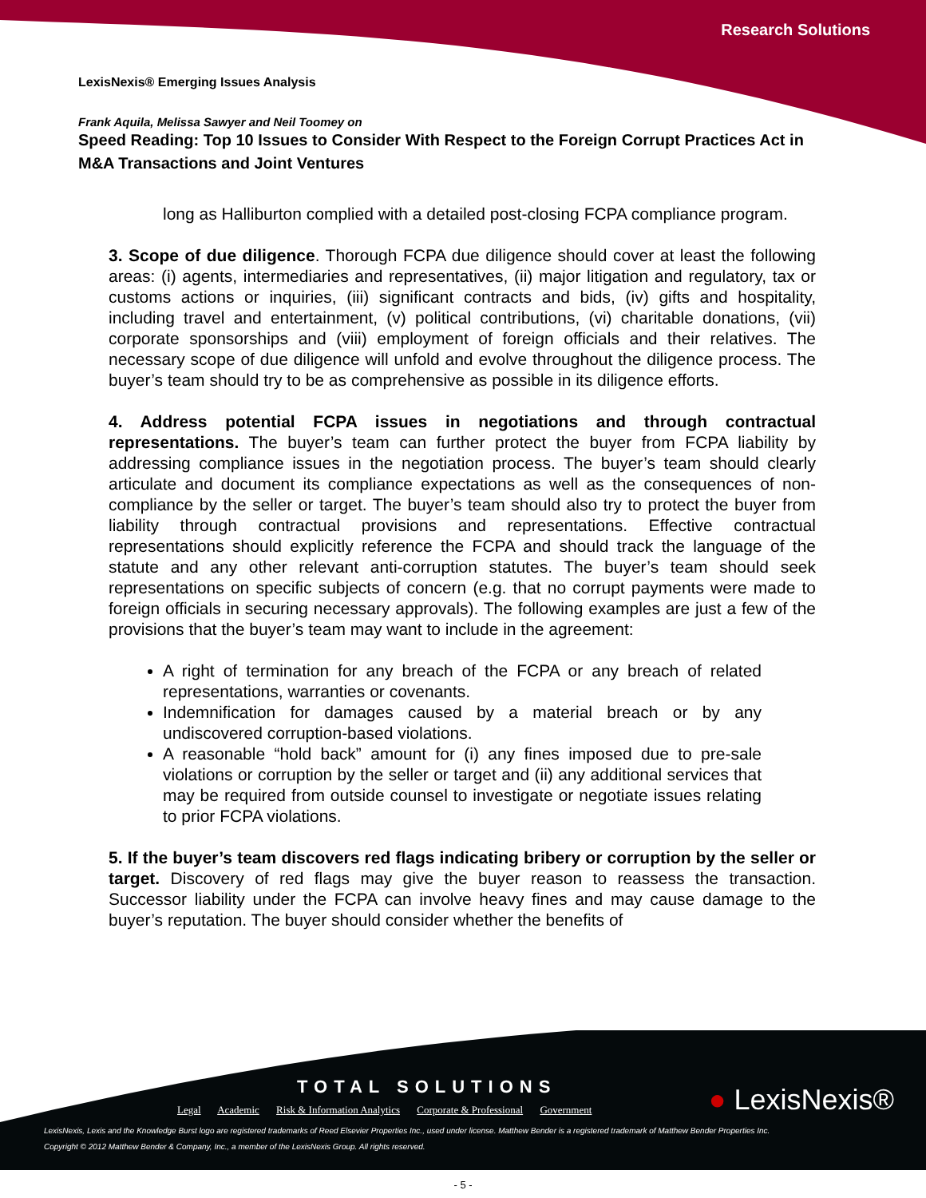Research Solutions
LexisNexis® Emerging Issues Analysis
Frank Aquila, Melissa Sawyer and Neil Toomey on
Speed Reading: Top 10 Issues to Consider With Respect to the Foreign Corrupt Practices Act in M&A Transactions and Joint Ventures
long as Halliburton complied with a detailed post-closing FCPA compliance program.
3. Scope of due diligence. Thorough FCPA due diligence should cover at least the following areas: (i) agents, intermediaries and representatives, (ii) major litigation and regulatory, tax or customs actions or inquiries, (iii) significant contracts and bids, (iv) gifts and hospitality, including travel and entertainment, (v) political contributions, (vi) charitable donations, (vii) corporate sponsorships and (viii) employment of foreign officials and their relatives. The necessary scope of due diligence will unfold and evolve throughout the diligence process. The buyer’s team should try to be as comprehensive as possible in its diligence efforts.
4. Address potential FCPA issues in negotiations and through contractual representations. The buyer’s team can further protect the buyer from FCPA liability by addressing compliance issues in the negotiation process. The buyer’s team should clearly articulate and document its compliance expectations as well as the consequences of non-compliance by the seller or target. The buyer’s team should also try to protect the buyer from liability through contractual provisions and representations. Effective contractual representations should explicitly reference the FCPA and should track the language of the statute and any other relevant anti-corruption statutes. The buyer’s team should seek representations on specific subjects of concern (e.g. that no corrupt payments were made to foreign officials in securing necessary approvals). The following examples are just a few of the provisions that the buyer’s team may want to include in the agreement:
A right of termination for any breach of the FCPA or any breach of related representations, warranties or covenants.
Indemnification for damages caused by a material breach or by any undiscovered corruption-based violations.
A reasonable “hold back” amount for (i) any fines imposed due to pre-sale violations or corruption by the seller or target and (ii) any additional services that may be required from outside counsel to investigate or negotiate issues relating to prior FCPA violations.
5. If the buyer’s team discovers red flags indicating bribery or corruption by the seller or target. Discovery of red flags may give the buyer reason to reassess the transaction. Successor liability under the FCPA can involve heavy fines and may cause damage to the buyer’s reputation. The buyer should consider whether the benefits of
TOTAL SOLUTIONS
Legal Academic Risk & Information Analytics Corporate & Professional Government
● LexisNexis®
LexisNexis, Lexis and the Knowledge Burst logo are registered trademarks of Reed Elsevier Properties Inc., used under license. Matthew Bender is a registered trademark of Matthew Bender Properties Inc.
Copyright © 2012 Matthew Bender & Company, Inc., a member of the LexisNexis Group. All rights reserved.
- 5 -